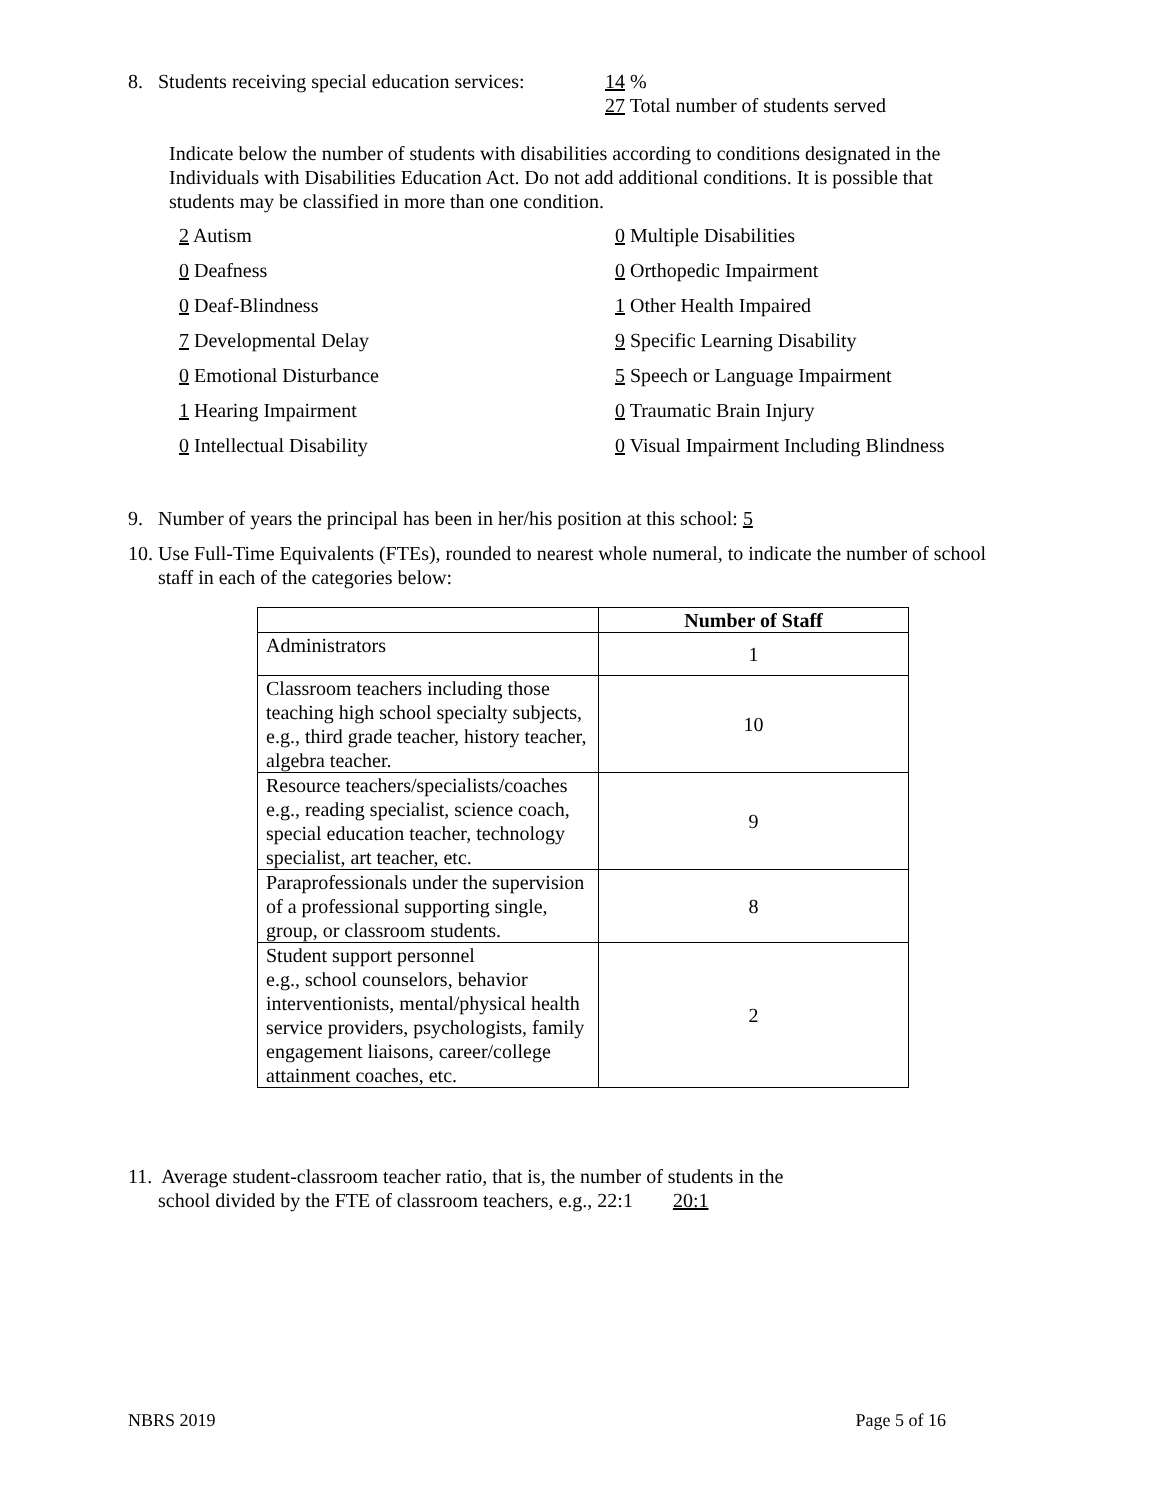8. Students receiving special education services:
14 %
27 Total number of students served
Indicate below the number of students with disabilities according to conditions designated in the Individuals with Disabilities Education Act. Do not add additional conditions. It is possible that students may be classified in more than one condition.
2 Autism
0 Multiple Disabilities
0 Deafness
0 Orthopedic Impairment
0 Deaf-Blindness
1 Other Health Impaired
7 Developmental Delay
9 Specific Learning Disability
0 Emotional Disturbance
5 Speech or Language Impairment
1 Hearing Impairment
0 Traumatic Brain Injury
0 Intellectual Disability
0 Visual Impairment Including Blindness
9. Number of years the principal has been in her/his position at this school: 5
10. Use Full-Time Equivalents (FTEs), rounded to nearest whole numeral, to indicate the number of school
staff in each of the categories below:
| | Number of Staff |
| --- | --- |
| Administrators | 1 |
| Classroom teachers including those teaching high school specialty subjects, e.g., third grade teacher, history teacher, algebra teacher. | 10 |
| Resource teachers/specialists/coaches e.g., reading specialist, science coach, special education teacher, technology specialist, art teacher, etc. | 9 |
| Paraprofessionals under the supervision of a professional supporting single, group, or classroom students. | 8 |
| Student support personnel e.g., school counselors, behavior interventionists, mental/physical health service providers, psychologists, family engagement liaisons, career/college attainment coaches, etc. | 2 |
11. Average student-classroom teacher ratio, that is, the number of students in the
school divided by the FTE of classroom teachers, e.g., 22:1 20:1
NBRS 2019 Page 5 of 16